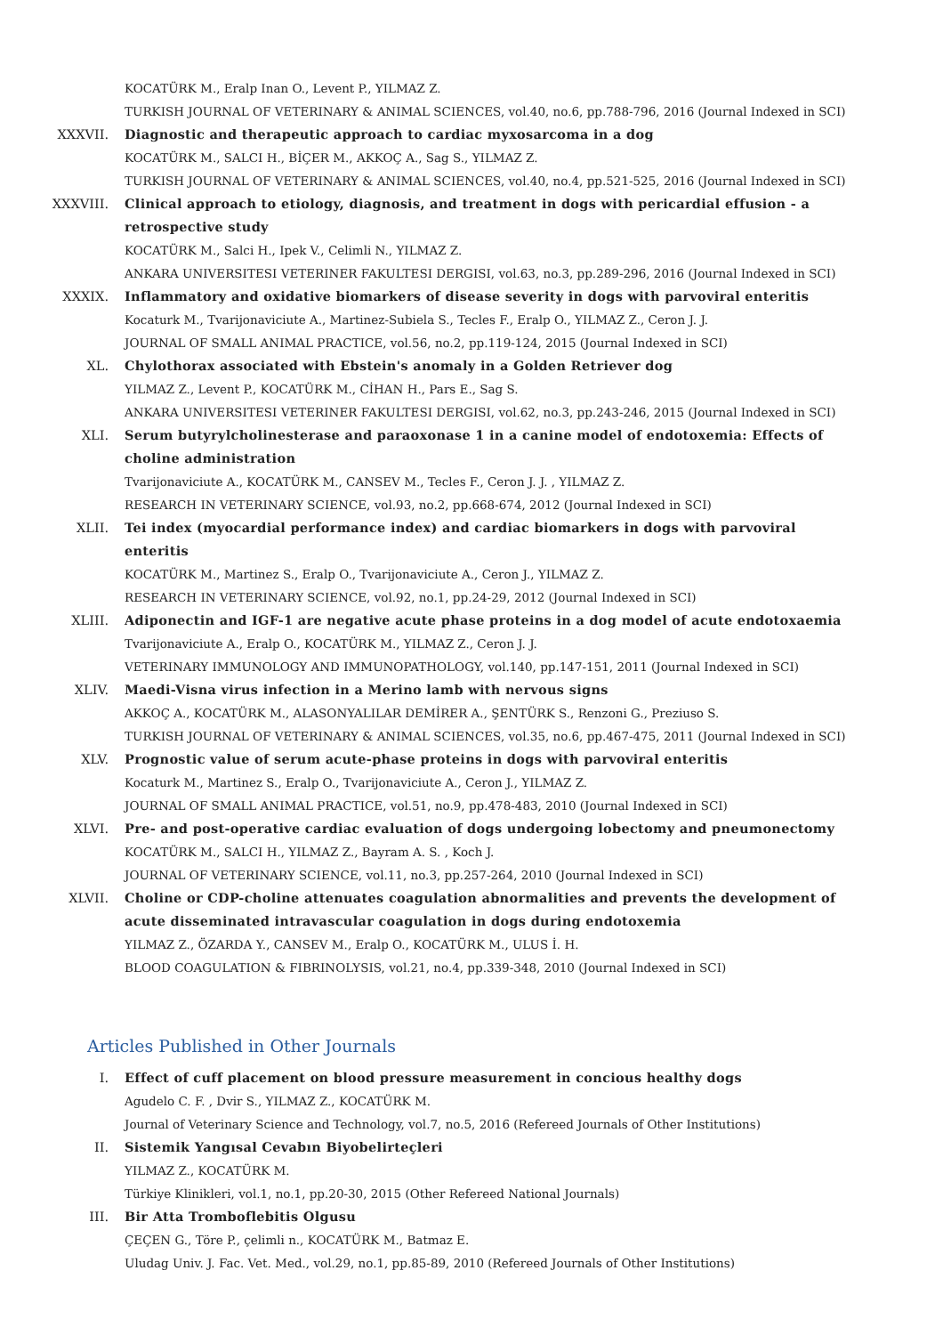KOCATÜRK M., Eralp Inan O., Levent P., YILMAZ Z.
TURKISH JOURNAL OF VETERINARY & ANIMAL SCIENCES, vol.40, no.6, pp.788-796, 2016 (Journal Indexed in SCI)
XXXVII. Diagnostic and therapeutic approach to cardiac myxosarcoma in a dog
KOCATÜRK M., SALCI H., BİÇER M., AKKOÇ A., Sag S., YILMAZ Z.
TURKISH JOURNAL OF VETERINARY & ANIMAL SCIENCES, vol.40, no.4, pp.521-525, 2016 (Journal Indexed in SCI)
XXXVIII. Clinical approach to etiology, diagnosis, and treatment in dogs with pericardial effusion - a retrospective study
KOCATÜRK M., Salci H., Ipek V., Celimli N., YILMAZ Z.
ANKARA UNIVERSITESI VETERINER FAKULTESI DERGISI, vol.63, no.3, pp.289-296, 2016 (Journal Indexed in SCI)
XXXIX. Inflammatory and oxidative biomarkers of disease severity in dogs with parvoviral enteritis
Kocaturk M., Tvarijonaviciute A., Martinez-Subiela S., Tecles F., Eralp O., YILMAZ Z., Ceron J. J.
JOURNAL OF SMALL ANIMAL PRACTICE, vol.56, no.2, pp.119-124, 2015 (Journal Indexed in SCI)
XL. Chylothorax associated with Ebstein's anomaly in a Golden Retriever dog
YILMAZ Z., Levent P., KOCATÜRK M., CİHAN H., Pars E., Sag S.
ANKARA UNIVERSITESI VETERINER FAKULTESI DERGISI, vol.62, no.3, pp.243-246, 2015 (Journal Indexed in SCI)
XLI. Serum butyrylcholinesterase and paraoxonase 1 in a canine model of endotoxemia: Effects of choline administration
Tvarijonaviciute A., KOCATÜRK M., CANSEV M., Tecles F., Ceron J. J. , YILMAZ Z.
RESEARCH IN VETERINARY SCIENCE, vol.93, no.2, pp.668-674, 2012 (Journal Indexed in SCI)
XLII. Tei index (myocardial performance index) and cardiac biomarkers in dogs with parvoviral enteritis
KOCATÜRK M., Martinez S., Eralp O., Tvarijonaviciute A., Ceron J., YILMAZ Z.
RESEARCH IN VETERINARY SCIENCE, vol.92, no.1, pp.24-29, 2012 (Journal Indexed in SCI)
XLIII. Adiponectin and IGF-1 are negative acute phase proteins in a dog model of acute endotoxaemia
Tvarijonaviciute A., Eralp O., KOCATÜRK M., YILMAZ Z., Ceron J. J.
VETERINARY IMMUNOLOGY AND IMMUNOPATHOLOGY, vol.140, pp.147-151, 2011 (Journal Indexed in SCI)
XLIV. Maedi-Visna virus infection in a Merino lamb with nervous signs
AKKOÇ A., KOCATÜRK M., ALASONYALILAR DEMİRER A., ŞENTÜRK S., Renzoni G., Preziuso S.
TURKISH JOURNAL OF VETERINARY & ANIMAL SCIENCES, vol.35, no.6, pp.467-475, 2011 (Journal Indexed in SCI)
XLV. Prognostic value of serum acute-phase proteins in dogs with parvoviral enteritis
Kocaturk M., Martinez S., Eralp O., Tvarijonaviciute A., Ceron J., YILMAZ Z.
JOURNAL OF SMALL ANIMAL PRACTICE, vol.51, no.9, pp.478-483, 2010 (Journal Indexed in SCI)
XLVI. Pre- and post-operative cardiac evaluation of dogs undergoing lobectomy and pneumonectomy
KOCATÜRK M., SALCI H., YILMAZ Z., Bayram A. S. , Koch J.
JOURNAL OF VETERINARY SCIENCE, vol.11, no.3, pp.257-264, 2010 (Journal Indexed in SCI)
XLVII. Choline or CDP-choline attenuates coagulation abnormalities and prevents the development of acute disseminated intravascular coagulation in dogs during endotoxemia
YILMAZ Z., ÖZARDA Y., CANSEV M., Eralp O., KOCATÜRK M., ULUS İ. H.
BLOOD COAGULATION & FIBRINOLYSIS, vol.21, no.4, pp.339-348, 2010 (Journal Indexed in SCI)
Articles Published in Other Journals
I. Effect of cuff placement on blood pressure measurement in concious healthy dogs
Agudelo C. F. , Dvir S., YILMAZ Z., KOCATÜRK M.
Journal of Veterinary Science and Technology, vol.7, no.5, 2016 (Refereed Journals of Other Institutions)
II. Sistemik Yangısal Cevabın Biyobelirteçleri
YILMAZ Z., KOCATÜRK M.
Türkiye Klinikleri, vol.1, no.1, pp.20-30, 2015 (Other Refereed National Journals)
III. Bir Atta Tromboflebitis Olgusu
ÇEÇEN G., Töre P., çelimli n., KOCATÜRK M., Batmaz E.
Uludag Univ. J. Fac. Vet. Med., vol.29, no.1, pp.85-89, 2010 (Refereed Journals of Other Institutions)